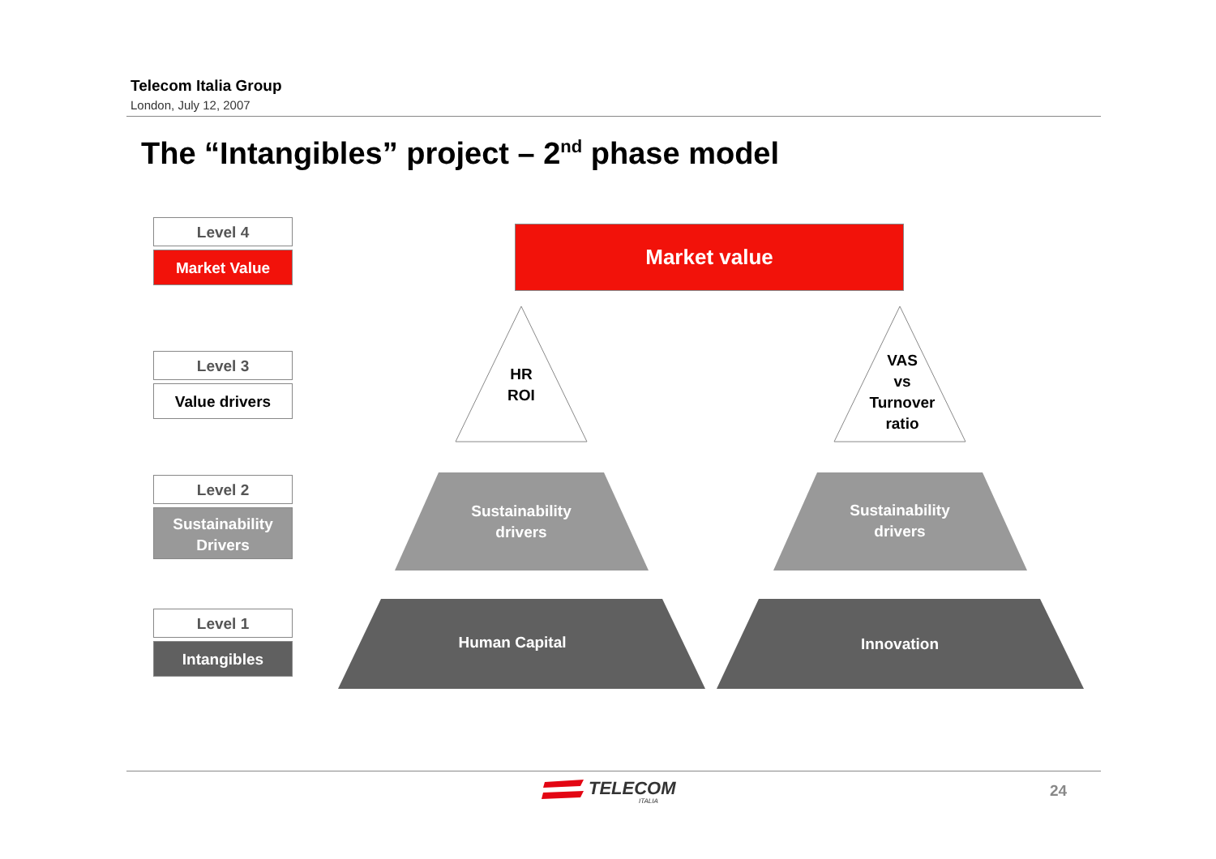Telecom Italia Group
London, July 12, 2007
The “Intangibles” project – 2<sup>nd</sup> phase model
Level 4
Market Value
Level 3
Value drivers
Level 2
Sustainability
Drivers
Level 1
Intangibles
Market value
HR
ROI
VAS
vs
Turnover
ratio
Sustainability
drivers
Sustainability
drivers
Human Capital Innovation
TELECOM
ITALIA
24